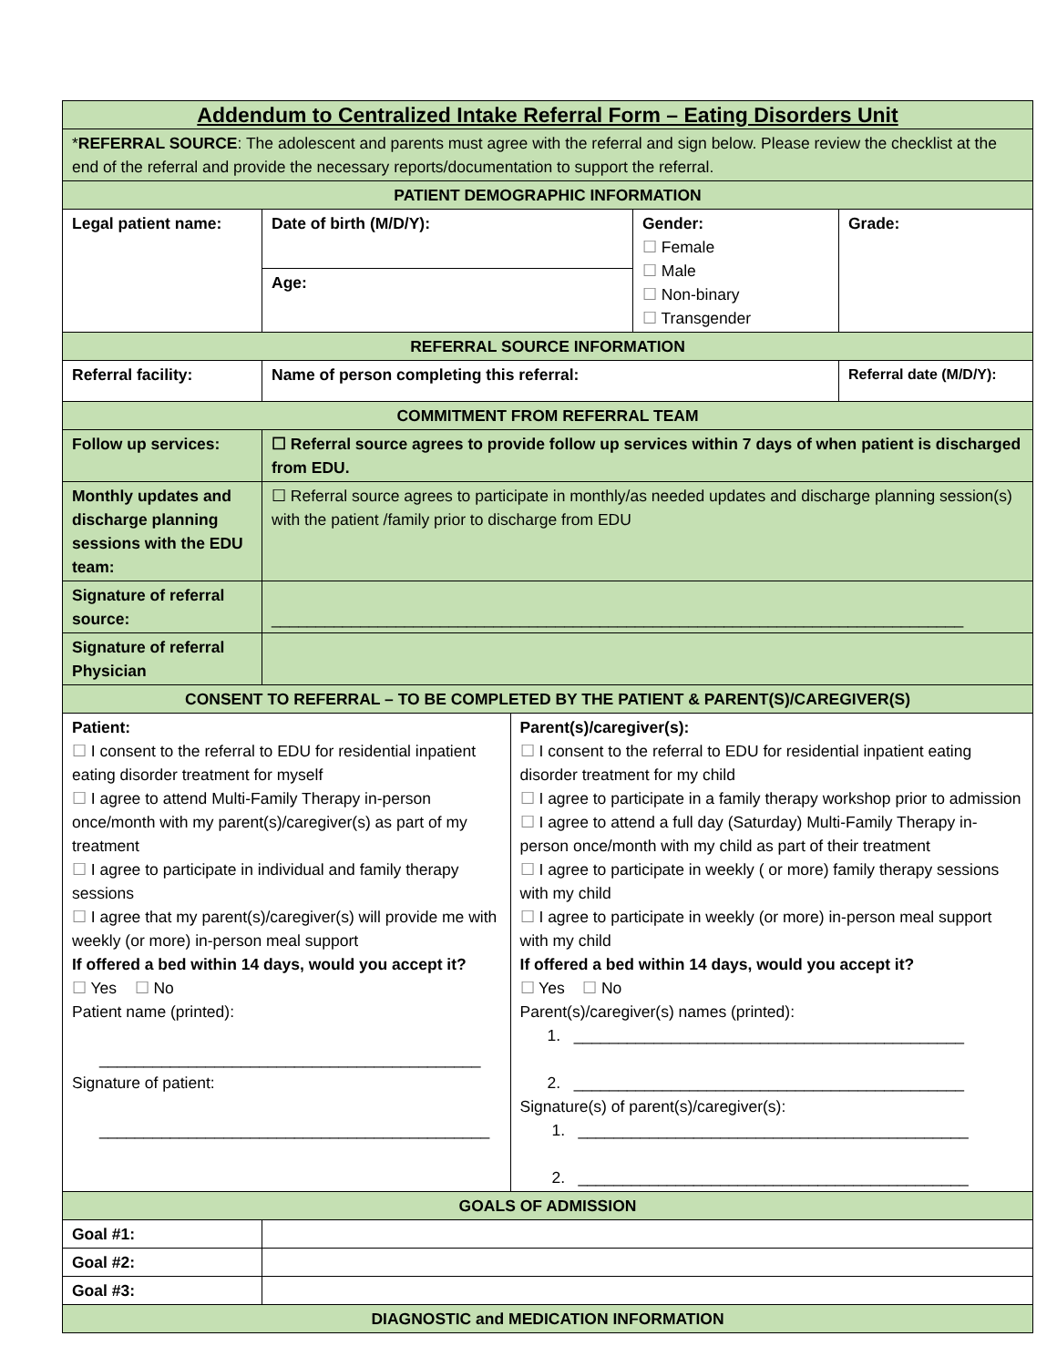| Addendum to Centralized Intake Referral Form – Eating Disorders Unit | | | | |
| * REFERRAL SOURCE : The adolescent and parents must agree with the referral and sign below. Please review the checklist at the end of the referral and provide the necessary reports/documentation to support the referral. | | | | |
| PATIENT DEMOGRAPHIC INFORMATION | | | | |
| Legal patient name: | Date of birth (M/D/Y): | | Gender: ☐ Female ☐ Male ☐ Non-binary ☐ Transgender | Grade: |
| | Age: | | | |
| REFERRAL SOURCE INFORMATION | | | | |
| Referral facility: | Name of person completing this referral: | | | Referral date (M/D/Y): |
| COMMITMENT FROM REFERRAL TEAM | | | | |
| Follow up services: | ☐ Referral source agrees to provide follow up services within 7 days of when patient is discharged from EDU. | | | |
| Monthly updates and discharge planning sessions with the EDU team: | ☐ Referral source agrees to participate in monthly/as needed updates and discharge planning session(s) with the patient /family prior to discharge from EDU | | | |
| Signature of referral source: | ______________________________________________________________________________ | | | |
| Signature of referral Physician | | | | |
| CONSENT TO REFERRAL – TO BE COMPLETED BY THE PATIENT & PARENT(S)/CAREGIVER(S) | | | | |
| Patient: ☐ I consent to the referral to EDU for residential inpatient eating disorder treatment for myself ☐ I agree to attend Multi-Family Therapy in-person once/month with my parent(s)/caregiver(s) as part of my treatment ☐ I agree to participate in individual and family therapy sessions ☐ I agree that my parent(s)/caregiver(s) will provide me with weekly (or more) in-person meal support If offered a bed within 14 days, would you accept it? ☐ Yes ☐ No Patient name (printed): ___________________________________________ Signature of patient: ____________________________________________ | | Parent(s)/caregiver(s): ☐ I consent to the referral to EDU for residential inpatient eating disorder treatment for my child ☐ I agree to participate in a family therapy workshop prior to admission ☐ I agree to attend a full day (Saturday) Multi-Family Therapy in-person once/month with my child as part of their treatment ☐ I agree to participate in weekly ( or more) family therapy sessions with my child ☐ I agree to participate in weekly (or more) in-person meal support with my child If offered a bed within 14 days, would you accept it? ☐ Yes ☐ No Parent(s)/caregiver(s) names (printed): 1. ____________________________________________ 2. ____________________________________________ Signature(s) of parent(s)/caregiver(s): 1. ____________________________________________ 2. ____________________________________________ | | |
| GOALS OF ADMISSION | | | | |
| Goal #1: | | | | |
| Goal #2: | | | | |
| Goal #3: | | | | |
| DIAGNOSTIC and MEDICATION INFORMATION | | | | |